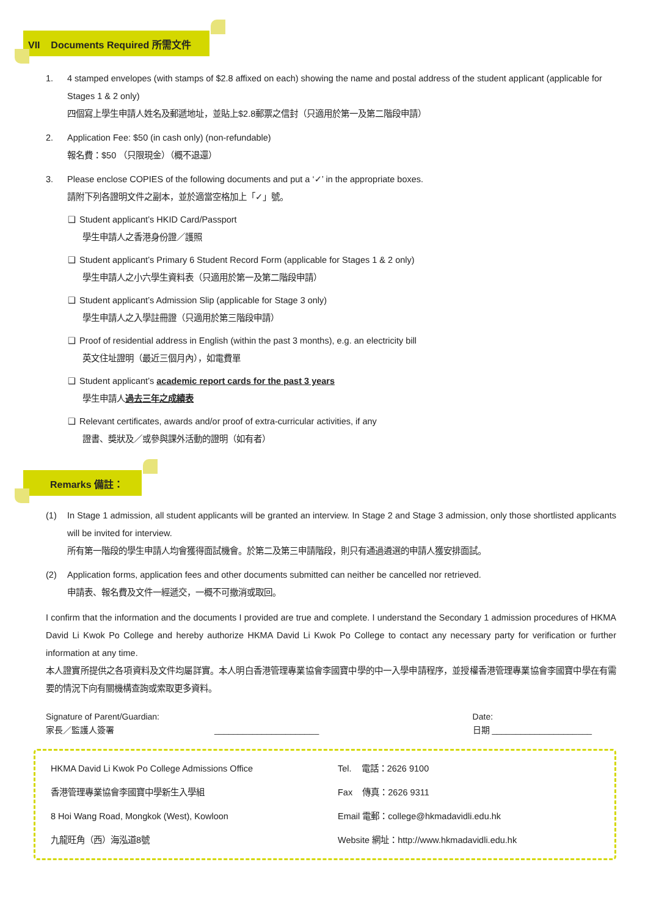VII Documents Required 所需文件
1. 4 stamped envelopes (with stamps of $2.8 affixed on each) showing the name and postal address of the student applicant (applicable for Stages 1 & 2 only)
四個寫上學生申請人姓名及郵遞地址，並貼上$2.8郵票之信封（只適用於第一及第二階段申請）
2. Application Fee: $50 (in cash only) (non-refundable)
報名費：$50 （只限現金）（概不退還）
3. Please enclose COPIES of the following documents and put a ‘✓’ in the appropriate boxes.
請附下列各證明文件之副本，並於適當空格加上「✓」號。
❑ Student applicant’s HKID Card/Passport
學生申請人之香港身份證／護照
❑ Student applicant’s Primary 6 Student Record Form (applicable for Stages 1 & 2 only)
學生申請人之小六學生資料表（只適用於第一及第二階段申請）
❑ Student applicant’s Admission Slip (applicable for Stage 3 only)
學生申請人之入學註冊證（只適用於第三階段申請）
❑ Proof of residential address in English (within the past 3 months), e.g. an electricity bill
英文住址證明（最近三個月內），如電費單
❑ Student applicant’s academic report cards for the past 3 years
學生申請人過去三年之成績表
❑ Relevant certificates, awards and/or proof of extra-curricular activities, if any
證書、獎狀及／或參與課外活動的證明（如有者）
Remarks 備註：
(1) In Stage 1 admission, all student applicants will be granted an interview. In Stage 2 and Stage 3 admission, only those shortlisted applicants will be invited for interview.
所有第一階段的學生申請人均會獲得面試機會。於第二及第三申請階段，則只有通過遴選的申請人獲安排面試。
(2) Application forms, application fees and other documents submitted can neither be cancelled nor retrieved.
申請表、報名費及文件一經遞交，一概不可撤消或取回。
I confirm that the information and the documents I provided are true and complete. I understand the Secondary 1 admission procedures of HKMA David Li Kwok Po College and hereby authorize HKMA David Li Kwok Po College to contact any necessary party for verification or further information at any time.
本人證實所提供之各項資料及文件均屬詳實。本人明白香港管理專業協會李國寶中學的中一入學申請程序，並授權香港管理專業協會李國寶中學在有需要的情況下向有關機構查詢或索取更多資料。
Signature of Parent/Guardian:
家長／監護人簽署 ______________________
Date:
日期 _____________________
HKMA David Li Kwok Po College Admissions Office
香港管理專業協會李國寶中學新生入學組
8 Hoi Wang Road, Mongkok (West), Kowloon
九龍旺角（西）海泓道8號
Tel. 電話：2626 9100
Fax 傳真：2626 9311
Email 電郵：college@hkmadavidli.edu.hk
Website 網址：http://www.hkmadavidli.edu.hk